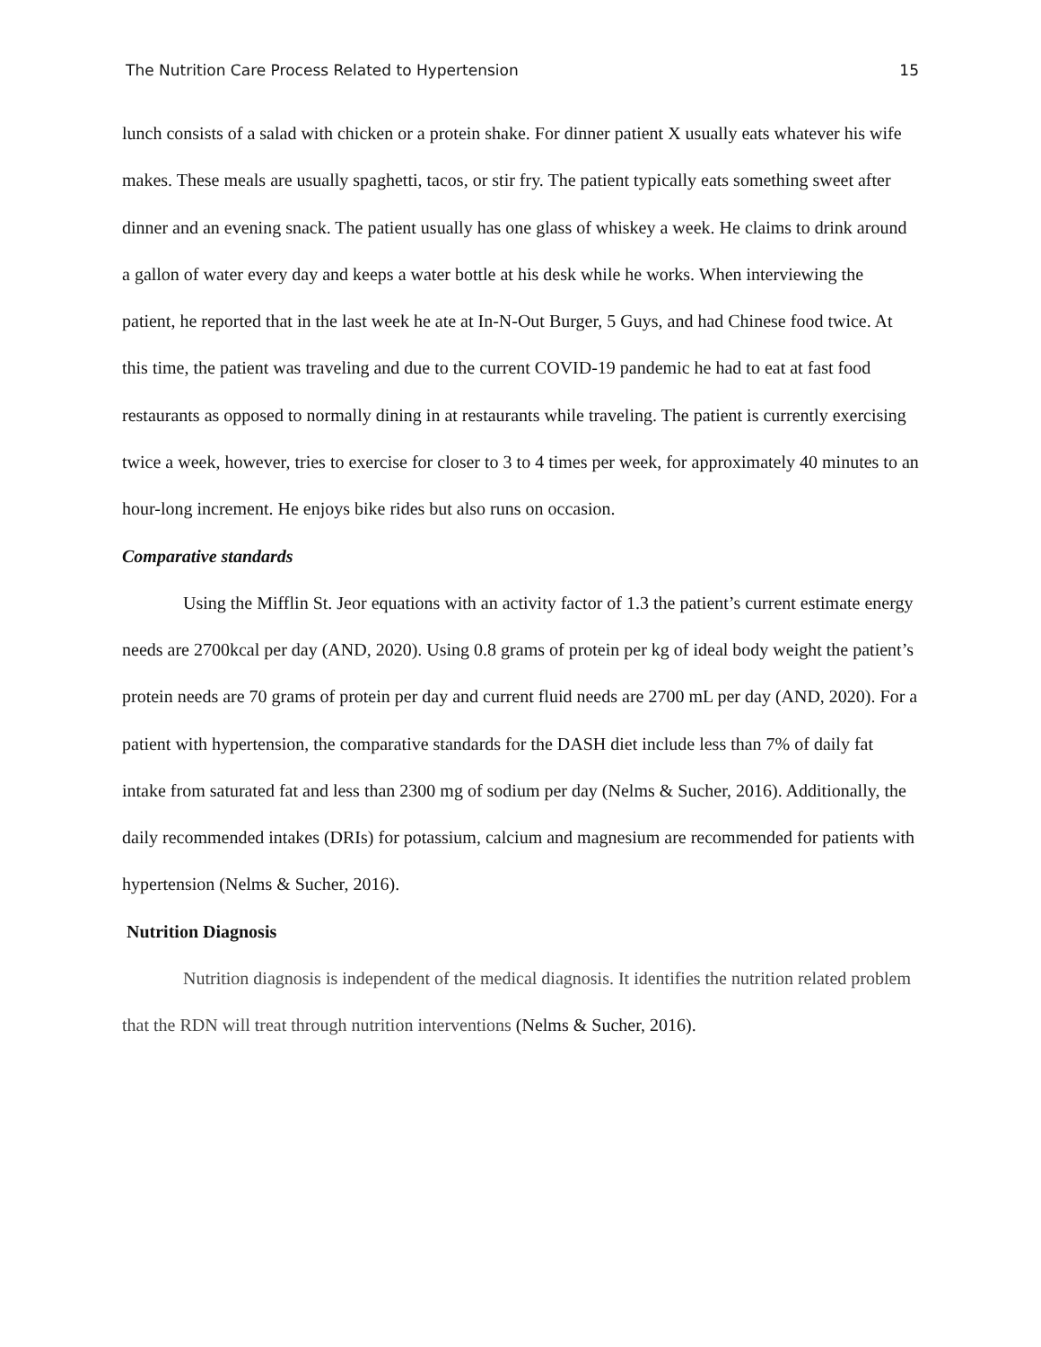The Nutrition Care Process Related to Hypertension 15
lunch consists of a salad with chicken or a protein shake. For dinner patient X usually eats whatever his wife makes. These meals are usually spaghetti, tacos, or stir fry. The patient typically eats something sweet after dinner and an evening snack. The patient usually has one glass of whiskey a week. He claims to drink around a gallon of water every day and keeps a water bottle at his desk while he works. When interviewing the patient, he reported that in the last week he ate at In-N-Out Burger, 5 Guys, and had Chinese food twice. At this time, the patient was traveling and due to the current COVID-19 pandemic he had to eat at fast food restaurants as opposed to normally dining in at restaurants while traveling. The patient is currently exercising twice a week, however, tries to exercise for closer to 3 to 4 times per week, for approximately 40 minutes to an hour-long increment. He enjoys bike rides but also runs on occasion.
Comparative standards
Using the Mifflin St. Jeor equations with an activity factor of 1.3 the patient’s current estimate energy needs are 2700kcal per day (AND, 2020). Using 0.8 grams of protein per kg of ideal body weight the patient’s protein needs are 70 grams of protein per day and current fluid needs are 2700 mL per day (AND, 2020). For a patient with hypertension, the comparative standards for the DASH diet include less than 7% of daily fat intake from saturated fat and less than 2300 mg of sodium per day (Nelms & Sucher, 2016). Additionally, the daily recommended intakes (DRIs) for potassium, calcium and magnesium are recommended for patients with hypertension (Nelms & Sucher, 2016).
Nutrition Diagnosis
Nutrition diagnosis is independent of the medical diagnosis. It identifies the nutrition related problem that the RDN will treat through nutrition interventions (Nelms & Sucher, 2016).